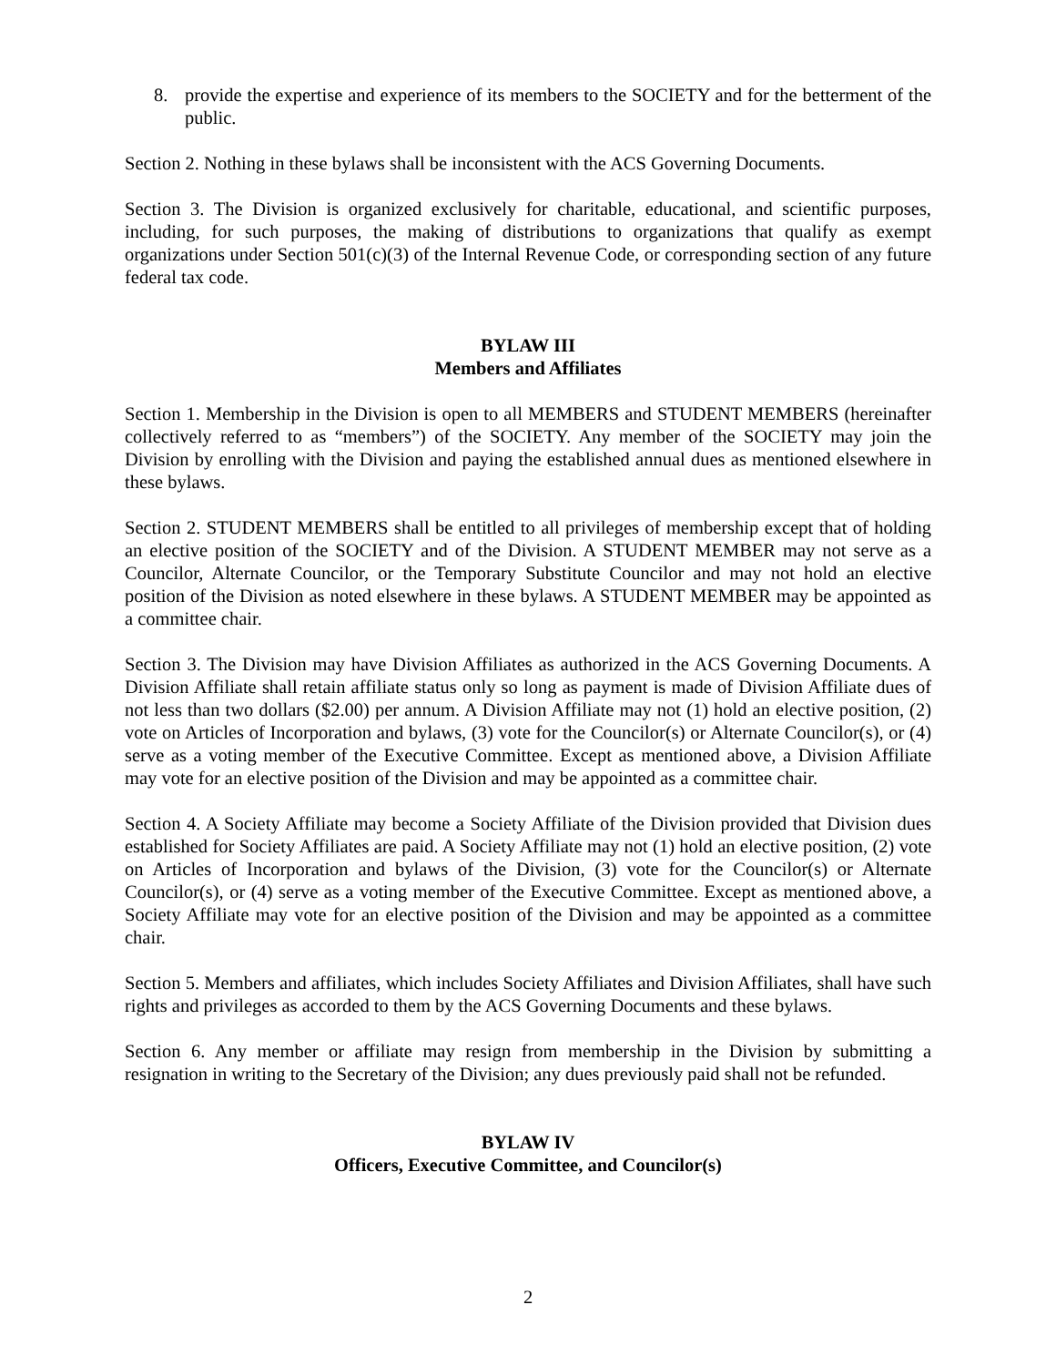8. provide the expertise and experience of its members to the SOCIETY and for the betterment of the public.
Section 2. Nothing in these bylaws shall be inconsistent with the ACS Governing Documents.
Section 3. The Division is organized exclusively for charitable, educational, and scientific purposes, including, for such purposes, the making of distributions to organizations that qualify as exempt organizations under Section 501(c)(3) of the Internal Revenue Code, or corresponding section of any future federal tax code.
BYLAW III
Members and Affiliates
Section 1. Membership in the Division is open to all MEMBERS and STUDENT MEMBERS (hereinafter collectively referred to as “members”) of the SOCIETY. Any member of the SOCIETY may join the Division by enrolling with the Division and paying the established annual dues as mentioned elsewhere in these bylaws.
Section 2. STUDENT MEMBERS shall be entitled to all privileges of membership except that of holding an elective position of the SOCIETY and of the Division. A STUDENT MEMBER may not serve as a Councilor, Alternate Councilor, or the Temporary Substitute Councilor and may not hold an elective position of the Division as noted elsewhere in these bylaws. A STUDENT MEMBER may be appointed as a committee chair.
Section 3. The Division may have Division Affiliates as authorized in the ACS Governing Documents. A Division Affiliate shall retain affiliate status only so long as payment is made of Division Affiliate dues of not less than two dollars ($2.00) per annum. A Division Affiliate may not (1) hold an elective position, (2) vote on Articles of Incorporation and bylaws, (3) vote for the Councilor(s) or Alternate Councilor(s), or (4) serve as a voting member of the Executive Committee. Except as mentioned above, a Division Affiliate may vote for an elective position of the Division and may be appointed as a committee chair.
Section 4. A Society Affiliate may become a Society Affiliate of the Division provided that Division dues established for Society Affiliates are paid. A Society Affiliate may not (1) hold an elective position, (2) vote on Articles of Incorporation and bylaws of the Division, (3) vote for the Councilor(s) or Alternate Councilor(s), or (4) serve as a voting member of the Executive Committee. Except as mentioned above, a Society Affiliate may vote for an elective position of the Division and may be appointed as a committee chair.
Section 5. Members and affiliates, which includes Society Affiliates and Division Affiliates, shall have such rights and privileges as accorded to them by the ACS Governing Documents and these bylaws.
Section 6. Any member or affiliate may resign from membership in the Division by submitting a resignation in writing to the Secretary of the Division; any dues previously paid shall not be refunded.
BYLAW IV
Officers, Executive Committee, and Councilor(s)
2